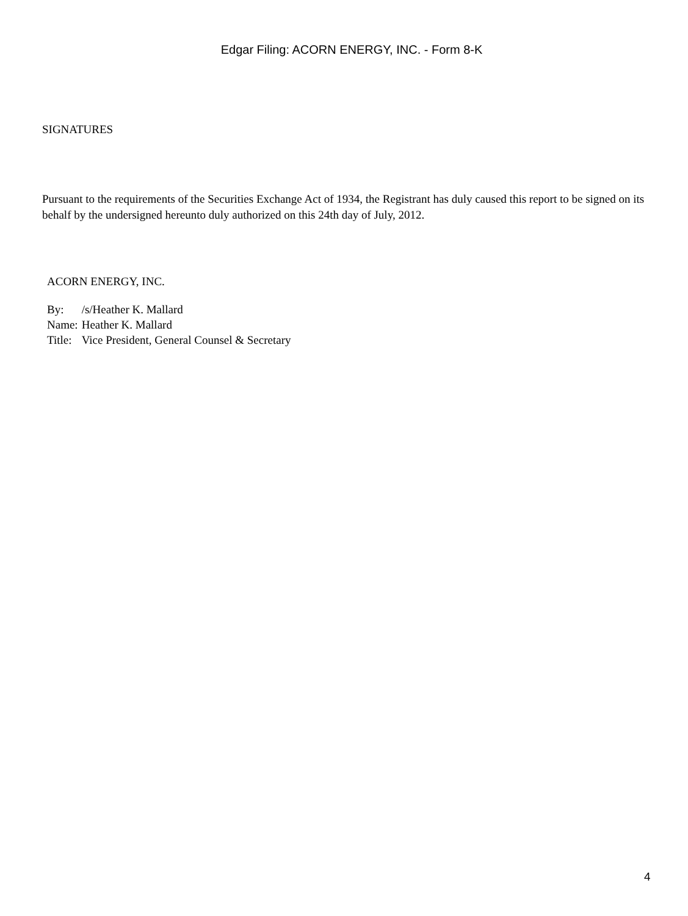Edgar Filing: ACORN ENERGY, INC. - Form 8-K
SIGNATURES
Pursuant to the requirements of the Securities Exchange Act of 1934, the Registrant has duly caused this report to be signed on its behalf by the undersigned hereunto duly authorized on this 24th day of July, 2012.
ACORN ENERGY, INC.
| By: | /s/Heather K. Mallard |
| Name: | Heather K. Mallard |
| Title: | Vice President, General Counsel & Secretary |
4